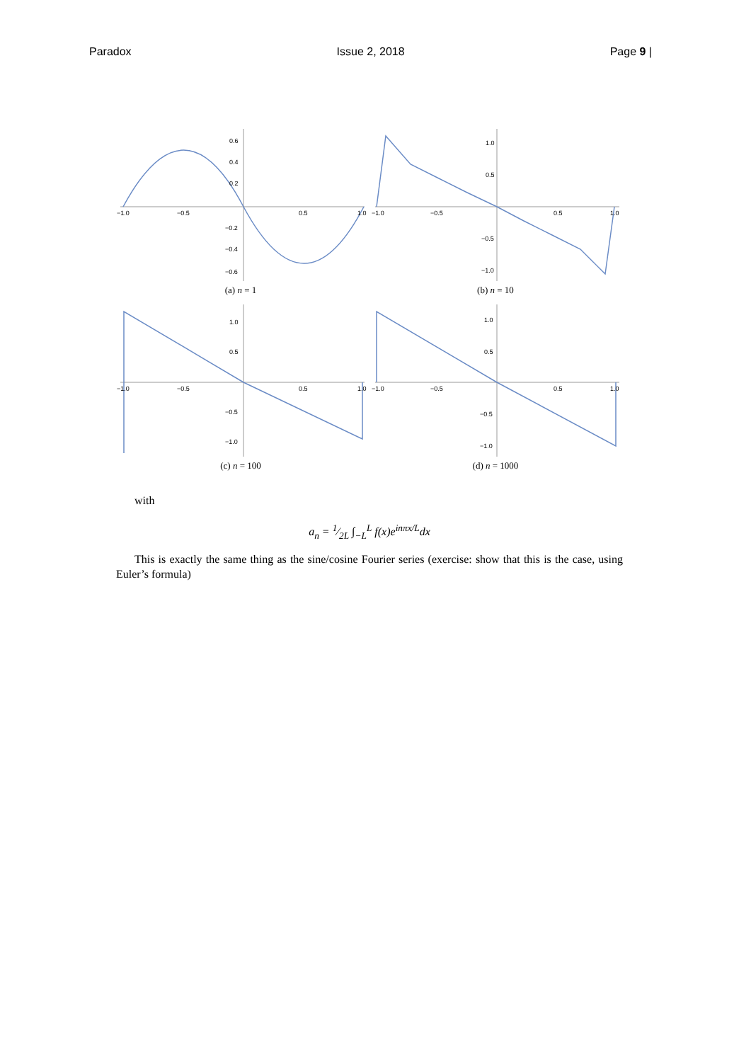Paradox Issue 2, 2018 Page 9 |
−1.0
−0.5
0.5
1.0
0.6
0.4
0.2
−0.2
−0.4
−0.6
(a) n = 1
−1.0
−0.5
0.5
1.0
1.0
0.5
−0.5
−1.0
(b) n = 10
−1.0
−0.5
0.5
1.0
1.0
0.5
−0.5
−1.0
(c) n = 100
−1.0
−0.5
0.5
1.0
1.0
0.5
−0.5
−1.0
(d) n = 1000
with
a<sub>n</sub> = 1⁄2L ∫<sub>−L</sub><sup>L</sup> f(x)e<sup>inπx/L</sup>dx
This is exactly the same thing as the sine/cosine Fourier series (exercise: show that this is the case, using Euler’s formula)